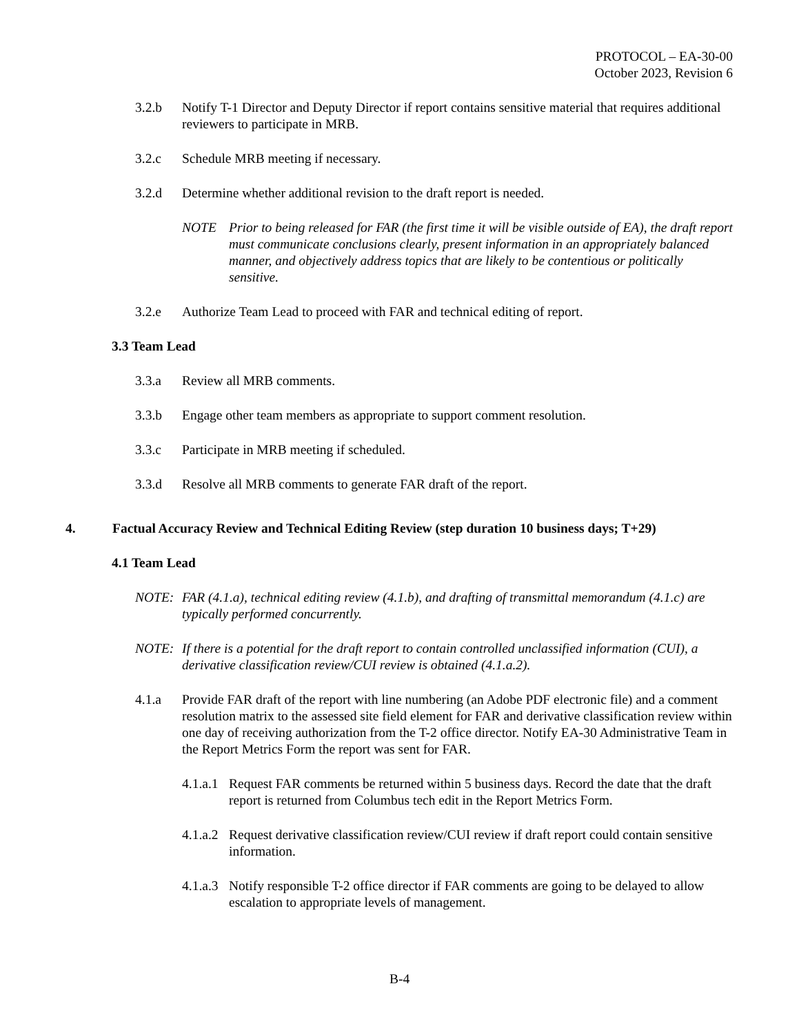PROTOCOL – EA-30-00
October 2023, Revision 6
3.2.b Notify T-1 Director and Deputy Director if report contains sensitive material that requires additional reviewers to participate in MRB.
3.2.c Schedule MRB meeting if necessary.
3.2.d Determine whether additional revision to the draft report is needed.
NOTE Prior to being released for FAR (the first time it will be visible outside of EA), the draft report must communicate conclusions clearly, present information in an appropriately balanced manner, and objectively address topics that are likely to be contentious or politically sensitive.
3.2.e Authorize Team Lead to proceed with FAR and technical editing of report.
3.3 Team Lead
3.3.a Review all MRB comments.
3.3.b Engage other team members as appropriate to support comment resolution.
3.3.c Participate in MRB meeting if scheduled.
3.3.d Resolve all MRB comments to generate FAR draft of the report.
4. Factual Accuracy Review and Technical Editing Review (step duration 10 business days; T+29)
4.1 Team Lead
NOTE: FAR (4.1.a), technical editing review (4.1.b), and drafting of transmittal memorandum (4.1.c) are typically performed concurrently.
NOTE: If there is a potential for the draft report to contain controlled unclassified information (CUI), a derivative classification review/CUI review is obtained (4.1.a.2).
★
4.1.a Provide FAR draft of the report with line numbering (an Adobe PDF electronic file) and a comment resolution matrix to the assessed site field element for FAR and derivative classification review within one day of receiving authorization from the T-2 office director. Notify EA-30 Administrative Team in the Report Metrics Form the report was sent for FAR.
4.1.a.1 Request FAR comments be returned within 5 business days. Record the date that the draft report is returned from Columbus tech edit in the Report Metrics Form.
4.1.a.2 Request derivative classification review/CUI review if draft report could contain sensitive information.
4.1.a.3 Notify responsible T-2 office director if FAR comments are going to be delayed to allow escalation to appropriate levels of management.
B-4